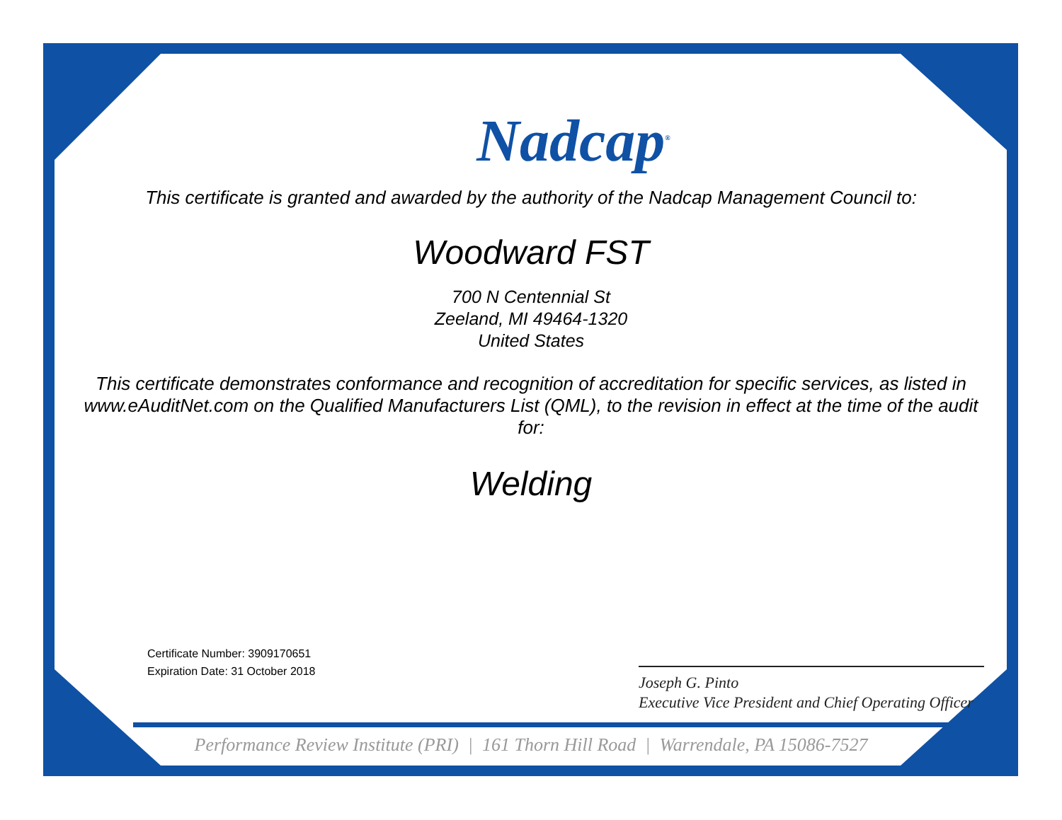Nadcap<sup>®</sup>
This certificate is granted and awarded by the authority of the Nadcap Management Council to:
Woodward FST
700 N Centennial St
Zeeland, MI 49464-1320
United States
This certificate demonstrates conformance and recognition of accreditation for specific services, as listed in www.eAuditNet.com on the Qualified Manufacturers List (QML), to the revision in effect at the time of the audit for:
Welding
Certificate Number: 3909170651
Expiration Date: 31 October 2018
Joseph G. Pinto
Executive Vice President and Chief Operating Officer
Performance Review Institute (PRI) | 161 Thorn Hill Road | Warrendale, PA 15086-7527